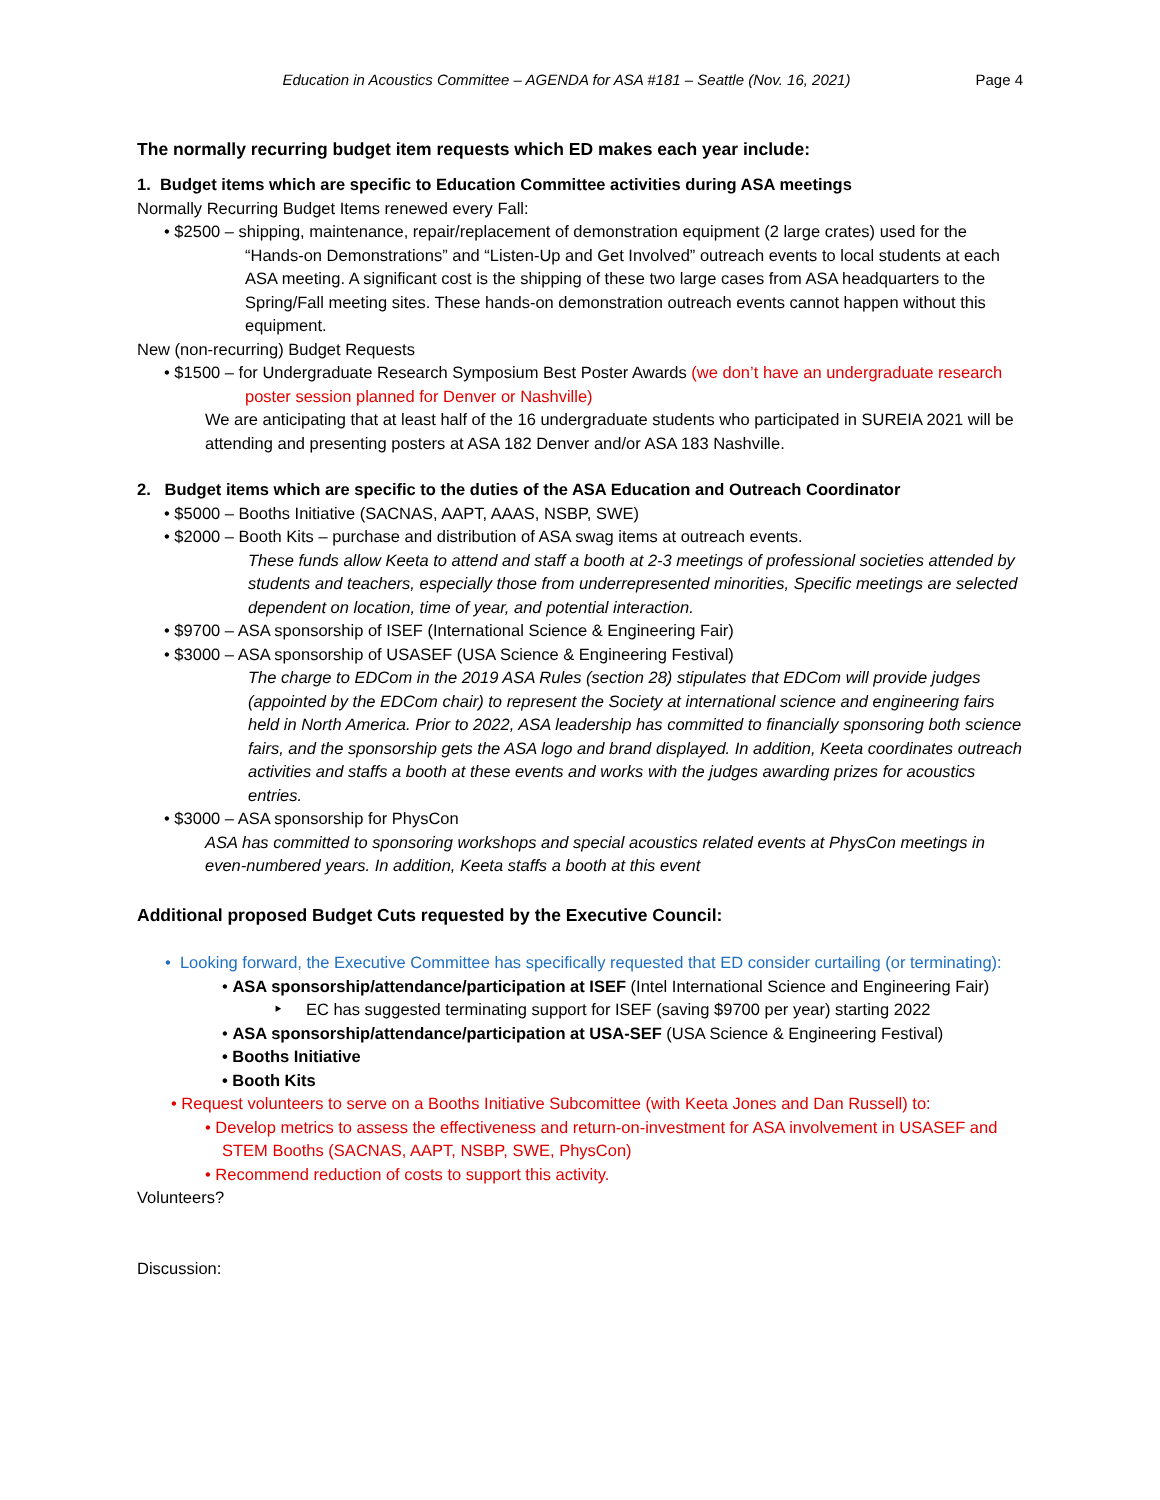Education in Acoustics Committee – AGENDA for ASA #181 – Seattle (Nov. 16, 2021) Page 4
The normally recurring budget item requests which ED makes each year include:
1. Budget items which are specific to Education Committee activities during ASA meetings
Normally Recurring Budget Items renewed every Fall:
• $2500 – shipping, maintenance, repair/replacement of demonstration equipment (2 large crates) used for the “Hands-on Demonstrations” and “Listen-Up and Get Involved” outreach events to local students at each ASA meeting. A significant cost is the shipping of these two large cases from ASA headquarters to the Spring/Fall meeting sites. These hands-on demonstration outreach events cannot happen without this equipment.
New (non-recurring) Budget Requests
• $1500 – for Undergraduate Research Symposium Best Poster Awards (we don’t have an undergraduate research poster session planned for Denver or Nashville)
We are anticipating that at least half of the 16 undergraduate students who participated in SUREIA 2021 will be attending and presenting posters at ASA 182 Denver and/or ASA 183 Nashville.
2. Budget items which are specific to the duties of the ASA Education and Outreach Coordinator
• $5000 – Booths Initiative (SACNAS, AAPT, AAAS, NSBP, SWE)
• $2000 – Booth Kits – purchase and distribution of ASA swag items at outreach events.
These funds allow Keeta to attend and staff a booth at 2-3 meetings of professional societies attended by students and teachers, especially those from underrepresented minorities, Specific meetings are selected dependent on location, time of year, and potential interaction.
• $9700 – ASA sponsorship of ISEF (International Science & Engineering Fair)
• $3000 – ASA sponsorship of USASEF (USA Science & Engineering Festival)
The charge to EDCom in the 2019 ASA Rules (section 28) stipulates that EDCom will provide judges (appointed by the EDCom chair) to represent the Society at international science and engineering fairs held in North America. Prior to 2022, ASA leadership has committed to financially sponsoring both science fairs, and the sponsorship gets the ASA logo and brand displayed. In addition, Keeta coordinates outreach activities and staffs a booth at these events and works with the judges awarding prizes for acoustics entries.
• $3000 – ASA sponsorship for PhysCon
ASA has committed to sponsoring workshops and special acoustics related events at PhysCon meetings in even-numbered years. In addition, Keeta staffs a booth at this event
Additional proposed Budget Cuts requested by the Executive Council:
• Looking forward, the Executive Committee has specifically requested that ED consider curtailing (or terminating):
• ASA sponsorship/attendance/participation at ISEF (Intel International Science and Engineering Fair)
‣ EC has suggested terminating support for ISEF (saving $9700 per year) starting 2022
• ASA sponsorship/attendance/participation at USA-SEF (USA Science & Engineering Festival)
• Booths Initiative
• Booth Kits
• Request volunteers to serve on a Booths Initiative Subcomittee (with Keeta Jones and Dan Russell) to:
• Develop metrics to assess the effectiveness and return-on-investment for ASA involvement in USASEF and STEM Booths (SACNAS, AAPT, NSBP, SWE, PhysCon)
• Recommend reduction of costs to support this activity.
Volunteers?
Discussion: